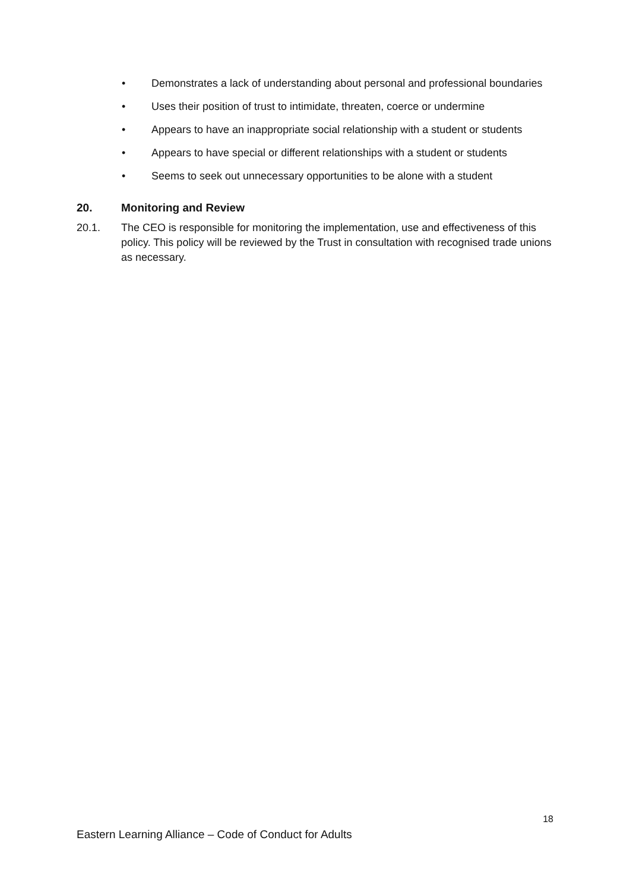• Demonstrates a lack of understanding about personal and professional boundaries
• Uses their position of trust to intimidate, threaten, coerce or undermine
• Appears to have an inappropriate social relationship with a student or students
• Appears to have special or different relationships with a student or students
• Seems to seek out unnecessary opportunities to be alone with a student
20. Monitoring and Review
20.1. The CEO is responsible for monitoring the implementation, use and effectiveness of this policy. This policy will be reviewed by the Trust in consultation with recognised trade unions as necessary.
18
Eastern Learning Alliance – Code of Conduct for Adults